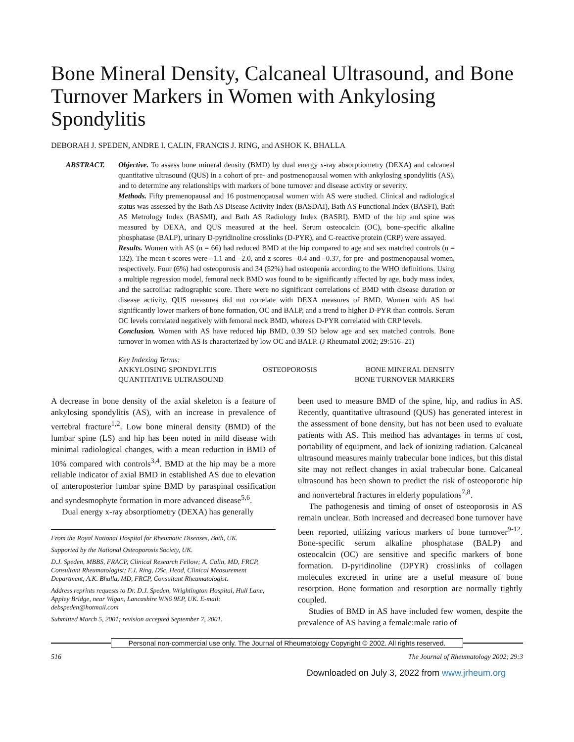Bone Mineral Density, Calcaneal Ultrasound, and Bone Turnover Markers in Women with Ankylosing Spondylitis
DEBORAH J. SPEDEN, ANDRE I. CALIN, FRANCIS J. RING, and ASHOK K. BHALLA
ABSTRACT. Objective. To assess bone mineral density (BMD) by dual energy x-ray absorptiometry (DEXA) and calcaneal quantitative ultrasound (QUS) in a cohort of pre- and postmenopausal women with ankylosing spondylitis (AS), and to determine any relationships with markers of bone turnover and disease activity or severity.
Methods. Fifty premenopausal and 16 postmenopausal women with AS were studied. Clinical and radiological status was assessed by the Bath AS Disease Activity Index (BASDAI), Bath AS Functional Index (BASFI), Bath AS Metrology Index (BASMI), and Bath AS Radiology Index (BASRI). BMD of the hip and spine was measured by DEXA, and QUS measured at the heel. Serum osteocalcin (OC), bone-specific alkaline phosphatase (BALP), urinary D-pyridinoline crosslinks (D-PYR), and C-reactive protein (CRP) were assayed.
Results. Women with AS (n = 66) had reduced BMD at the hip compared to age and sex matched controls (n = 132). The mean t scores were –1.1 and –2.0, and z scores –0.4 and –0.37, for pre- and postmenopausal women, respectively. Four (6%) had osteoporosis and 34 (52%) had osteopenia according to the WHO definitions. Using a multiple regression model, femoral neck BMD was found to be significantly affected by age, body mass index, and the sacroiliac radiographic score. There were no significant correlations of BMD with disease duration or disease activity. QUS measures did not correlate with DEXA measures of BMD. Women with AS had significantly lower markers of bone formation, OC and BALP, and a trend to higher D-PYR than controls. Serum OC levels correlated negatively with femoral neck BMD, whereas D-PYR correlated with CRP levels.
Conclusion. Women with AS have reduced hip BMD, 0.39 SD below age and sex matched controls. Bone turnover in women with AS is characterized by low OC and BALP. (J Rheumatol 2002; 29:516–21)
Key Indexing Terms:
| ANKYLOSING SPONDYLITIS | OSTEOPOROSIS | BONE MINERAL DENSITY |
| QUANTITATIVE ULTRASOUND | | BONE TURNOVER MARKERS |
A decrease in bone density of the axial skeleton is a feature of ankylosing spondylitis (AS), with an increase in prevalence of vertebral fracture<sup>1,2</sup>. Low bone mineral density (BMD) of the lumbar spine (LS) and hip has been noted in mild disease with minimal radiological changes, with a mean reduction in BMD of 10% compared with controls<sup>3,4</sup>. BMD at the hip may be a more reliable indicator of axial BMD in established AS due to elevation of anteroposterior lumbar spine BMD by paraspinal ossification and syndesmophyte formation in more advanced disease<sup>5,6</sup>.
Dual energy x-ray absorptiometry (DEXA) has generally
From the Royal National Hospital for Rheumatic Diseases, Bath, UK.
Supported by the National Osteoporosis Society, UK.
D.J. Speden, MBBS, FRACP, Clinical Research Fellow; A. Calin, MD, FRCP, Consultant Rheumatologist; F.J. Ring, DSc, Head, Clinical Measurement Department, A.K. Bhalla, MD, FRCP, Consultant Rheumatologist.
Address reprints requests to Dr. D.J. Speden, Wrightington Hospital, Hull Lane, Appley Bridge, near Wigan, Lancashire WN6 9EP, UK. E-mail: debspeden@hotmail.com
Submitted March 5, 2001; revision accepted September 7, 2001.
been used to measure BMD of the spine, hip, and radius in AS. Recently, quantitative ultrasound (QUS) has generated interest in the assessment of bone density, but has not been used to evaluate patients with AS. This method has advantages in terms of cost, portability of equipment, and lack of ionizing radiation. Calcaneal ultrasound measures mainly trabecular bone indices, but this distal site may not reflect changes in axial trabecular bone. Calcaneal ultrasound has been shown to predict the risk of osteoporotic hip and nonvertebral fractures in elderly populations<sup>7,8</sup>.
The pathogenesis and timing of onset of osteoporosis in AS remain unclear. Both increased and decreased bone turnover have been reported, utilizing various markers of bone turnover<sup>9-12</sup>. Bone-specific serum alkaline phosphatase (BALP) and osteocalcin (OC) are sensitive and specific markers of bone formation. D-pyridinoline (DPYR) crosslinks of collagen molecules excreted in urine are a useful measure of bone resorption. Bone formation and resorption are normally tightly coupled.
Studies of BMD in AS have included few women, despite the prevalence of AS having a female:male ratio of
Personal non-commercial use only. The Journal of Rheumatology Copyright © 2002. All rights reserved.
516 The Journal of Rheumatology 2002; 29:3
Downloaded on July 3, 2022 from www.jrheum.org